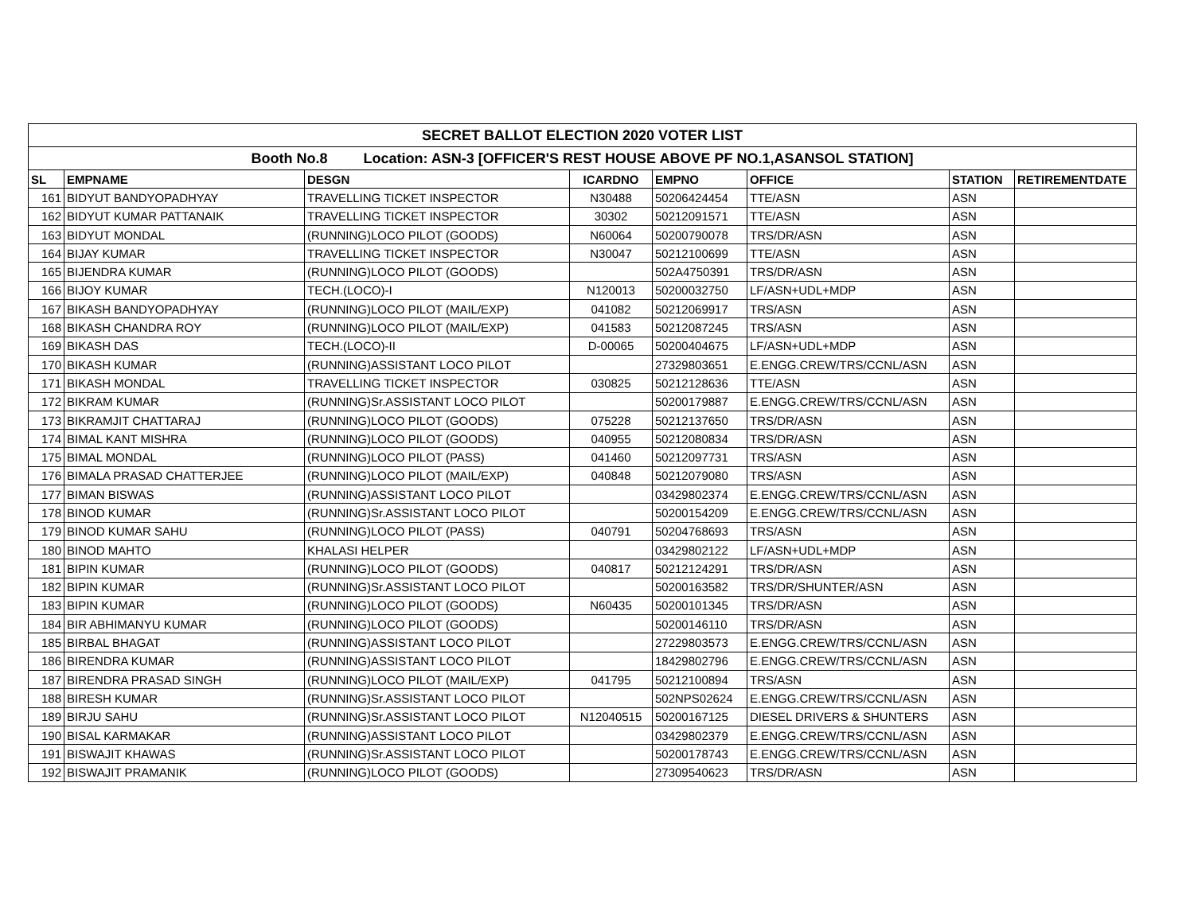| SECRET BALLOT ELECTION 2020 VOTER LIST | | | | | | | |
| --- | --- | --- | --- | --- | --- | --- | --- |
| Booth No.8 Location: ASN-3 [OFFICER'S REST HOUSE ABOVE PF NO.1,ASANSOL STATION] | | | | | | | |
| SL | EMPNAME | DESGN | ICARDNO | EMPNO | OFFICE | STATION | RETIREMENTDATE |
| 161 | BIDYUT BANDYOPADHYAY | TRAVELLING TICKET INSPECTOR | N30488 | 50206424454 | TTE/ASN | ASN | |
| 162 | BIDYUT KUMAR PATTANAIK | TRAVELLING TICKET INSPECTOR | 30302 | 50212091571 | TTE/ASN | ASN | |
| 163 | BIDYUT MONDAL | (RUNNING)LOCO PILOT (GOODS) | N60064 | 50200790078 | TRS/DR/ASN | ASN | |
| 164 | BIJAY KUMAR | TRAVELLING TICKET INSPECTOR | N30047 | 50212100699 | TTE/ASN | ASN | |
| 165 | BIJENDRA KUMAR | (RUNNING)LOCO PILOT (GOODS) | | 502A4750391 | TRS/DR/ASN | ASN | |
| 166 | BIJOY KUMAR | TECH.(LOCO)-I | N120013 | 50200032750 | LF/ASN+UDL+MDP | ASN | |
| 167 | BIKASH BANDYOPADHYAY | (RUNNING)LOCO PILOT (MAIL/EXP) | 041082 | 50212069917 | TRS/ASN | ASN | |
| 168 | BIKASH CHANDRA ROY | (RUNNING)LOCO PILOT (MAIL/EXP) | 041583 | 50212087245 | TRS/ASN | ASN | |
| 169 | BIKASH DAS | TECH.(LOCO)-II | D-00065 | 50200404675 | LF/ASN+UDL+MDP | ASN | |
| 170 | BIKASH KUMAR | (RUNNING)ASSISTANT LOCO PILOT | | 27329803651 | E.ENGG.CREW/TRS/CCNL/ASN | ASN | |
| 171 | BIKASH MONDAL | TRAVELLING TICKET INSPECTOR | 030825 | 50212128636 | TTE/ASN | ASN | |
| 172 | BIKRAM KUMAR | (RUNNING)Sr.ASSISTANT LOCO PILOT | | 50200179887 | E.ENGG.CREW/TRS/CCNL/ASN | ASN | |
| 173 | BIKRAMJIT CHATTARAJ | (RUNNING)LOCO PILOT (GOODS) | 075228 | 50212137650 | TRS/DR/ASN | ASN | |
| 174 | BIMAL KANT MISHRA | (RUNNING)LOCO PILOT (GOODS) | 040955 | 50212080834 | TRS/DR/ASN | ASN | |
| 175 | BIMAL MONDAL | (RUNNING)LOCO PILOT (PASS) | 041460 | 50212097731 | TRS/ASN | ASN | |
| 176 | BIMALA PRASAD CHATTERJEE | (RUNNING)LOCO PILOT (MAIL/EXP) | 040848 | 50212079080 | TRS/ASN | ASN | |
| 177 | BIMAN BISWAS | (RUNNING)ASSISTANT LOCO PILOT | | 03429802374 | E.ENGG.CREW/TRS/CCNL/ASN | ASN | |
| 178 | BINOD KUMAR | (RUNNING)Sr.ASSISTANT LOCO PILOT | | 50200154209 | E.ENGG.CREW/TRS/CCNL/ASN | ASN | |
| 179 | BINOD KUMAR SAHU | (RUNNING)LOCO PILOT (PASS) | 040791 | 50204768693 | TRS/ASN | ASN | |
| 180 | BINOD MAHTO | KHALASI HELPER | | 03429802122 | LF/ASN+UDL+MDP | ASN | |
| 181 | BIPIN KUMAR | (RUNNING)LOCO PILOT (GOODS) | 040817 | 50212124291 | TRS/DR/ASN | ASN | |
| 182 | BIPIN KUMAR | (RUNNING)Sr.ASSISTANT LOCO PILOT | | 50200163582 | TRS/DR/SHUNTER/ASN | ASN | |
| 183 | BIPIN KUMAR | (RUNNING)LOCO PILOT (GOODS) | N60435 | 50200101345 | TRS/DR/ASN | ASN | |
| 184 | BIR ABHIMANYU KUMAR | (RUNNING)LOCO PILOT (GOODS) | | 50200146110 | TRS/DR/ASN | ASN | |
| 185 | BIRBAL BHAGAT | (RUNNING)ASSISTANT LOCO PILOT | | 27229803573 | E.ENGG.CREW/TRS/CCNL/ASN | ASN | |
| 186 | BIRENDRA KUMAR | (RUNNING)ASSISTANT LOCO PILOT | | 18429802796 | E.ENGG.CREW/TRS/CCNL/ASN | ASN | |
| 187 | BIRENDRA PRASAD SINGH | (RUNNING)LOCO PILOT (MAIL/EXP) | 041795 | 50212100894 | TRS/ASN | ASN | |
| 188 | BIRESH KUMAR | (RUNNING)Sr.ASSISTANT LOCO PILOT | | 502NPS02624 | E.ENGG.CREW/TRS/CCNL/ASN | ASN | |
| 189 | BIRJU SAHU | (RUNNING)Sr.ASSISTANT LOCO PILOT | N12040515 | 50200167125 | DIESEL DRIVERS & SHUNTERS | ASN | |
| 190 | BISAL KARMAKAR | (RUNNING)ASSISTANT LOCO PILOT | | 03429802379 | E.ENGG.CREW/TRS/CCNL/ASN | ASN | |
| 191 | BISWAJIT KHAWAS | (RUNNING)Sr.ASSISTANT LOCO PILOT | | 50200178743 | E.ENGG.CREW/TRS/CCNL/ASN | ASN | |
| 192 | BISWAJIT PRAMANIK | (RUNNING)LOCO PILOT (GOODS) | | 27309540623 | TRS/DR/ASN | ASN | |